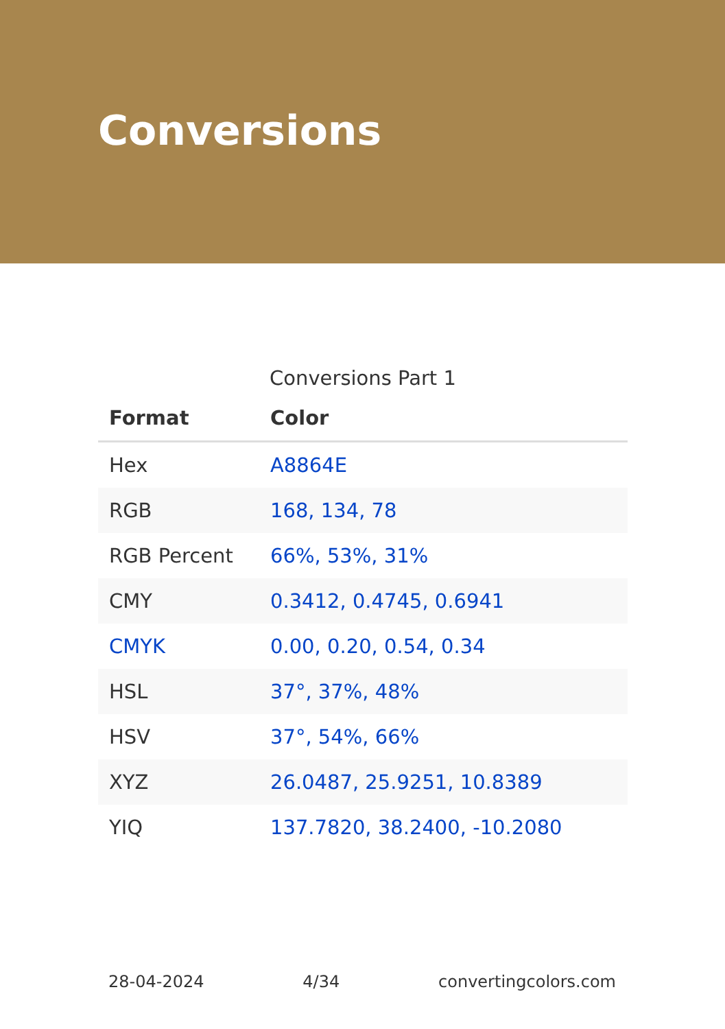Conversions
Conversions Part 1
| Format | Color |
| --- | --- |
| Hex | A8864E |
| RGB | 168, 134, 78 |
| RGB Percent | 66%, 53%, 31% |
| CMY | 0.3412, 0.4745, 0.6941 |
| CMYK | 0.00, 0.20, 0.54, 0.34 |
| HSL | 37°, 37%, 48% |
| HSV | 37°, 54%, 66% |
| XYZ | 26.0487, 25.9251, 10.8389 |
| YIQ | 137.7820, 38.2400, -10.2080 |
28-04-2024 4/34 convertingcolors.com